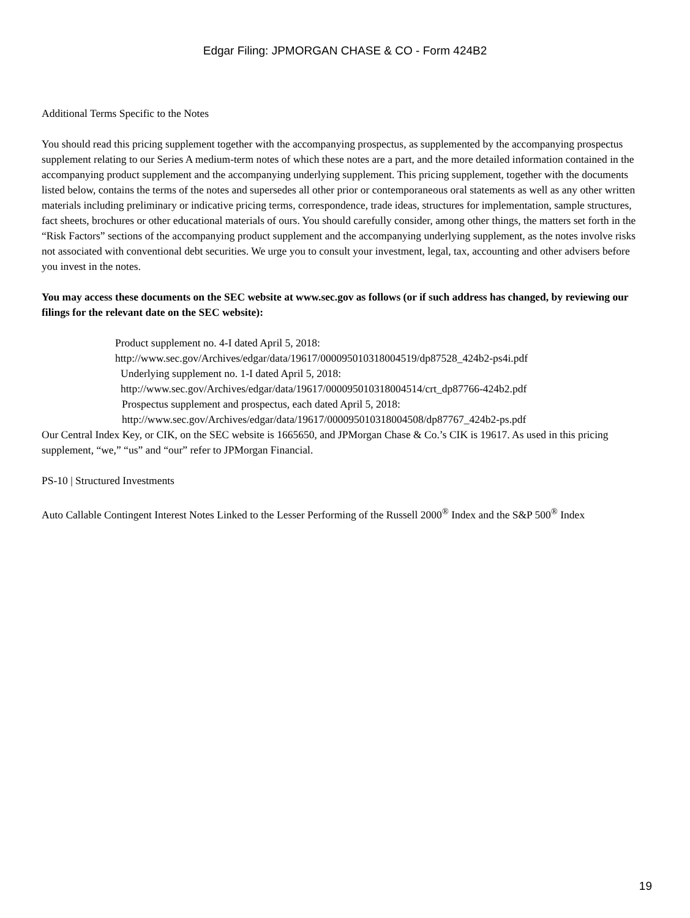Edgar Filing: JPMORGAN CHASE & CO - Form 424B2
Additional Terms Specific to the Notes
You should read this pricing supplement together with the accompanying prospectus, as supplemented by the accompanying prospectus supplement relating to our Series A medium-term notes of which these notes are a part, and the more detailed information contained in the accompanying product supplement and the accompanying underlying supplement. This pricing supplement, together with the documents listed below, contains the terms of the notes and supersedes all other prior or contemporaneous oral statements as well as any other written materials including preliminary or indicative pricing terms, correspondence, trade ideas, structures for implementation, sample structures, fact sheets, brochures or other educational materials of ours. You should carefully consider, among other things, the matters set forth in the “Risk Factors” sections of the accompanying product supplement and the accompanying underlying supplement, as the notes involve risks not associated with conventional debt securities. We urge you to consult your investment, legal, tax, accounting and other advisers before you invest in the notes.
You may access these documents on the SEC website at www.sec.gov as follows (or if such address has changed, by reviewing our filings for the relevant date on the SEC website):
Product supplement no. 4-I dated April 5, 2018:
http://www.sec.gov/Archives/edgar/data/19617/000095010318004519/dp87528_424b2-ps4i.pdf
Underlying supplement no. 1-I dated April 5, 2018:
http://www.sec.gov/Archives/edgar/data/19617/000095010318004514/crt_dp87766-424b2.pdf
Prospectus supplement and prospectus, each dated April 5, 2018:
http://www.sec.gov/Archives/edgar/data/19617/000095010318004508/dp87767_424b2-ps.pdf
Our Central Index Key, or CIK, on the SEC website is 1665650, and JPMorgan Chase & Co.’s CIK is 19617. As used in this pricing supplement, “we,” “us” and “our” refer to JPMorgan Financial.
PS-10 | Structured Investments
Auto Callable Contingent Interest Notes Linked to the Lesser Performing of the Russell 2000<sup>®</sup> Index and the S&P 500<sup>®</sup> Index
19